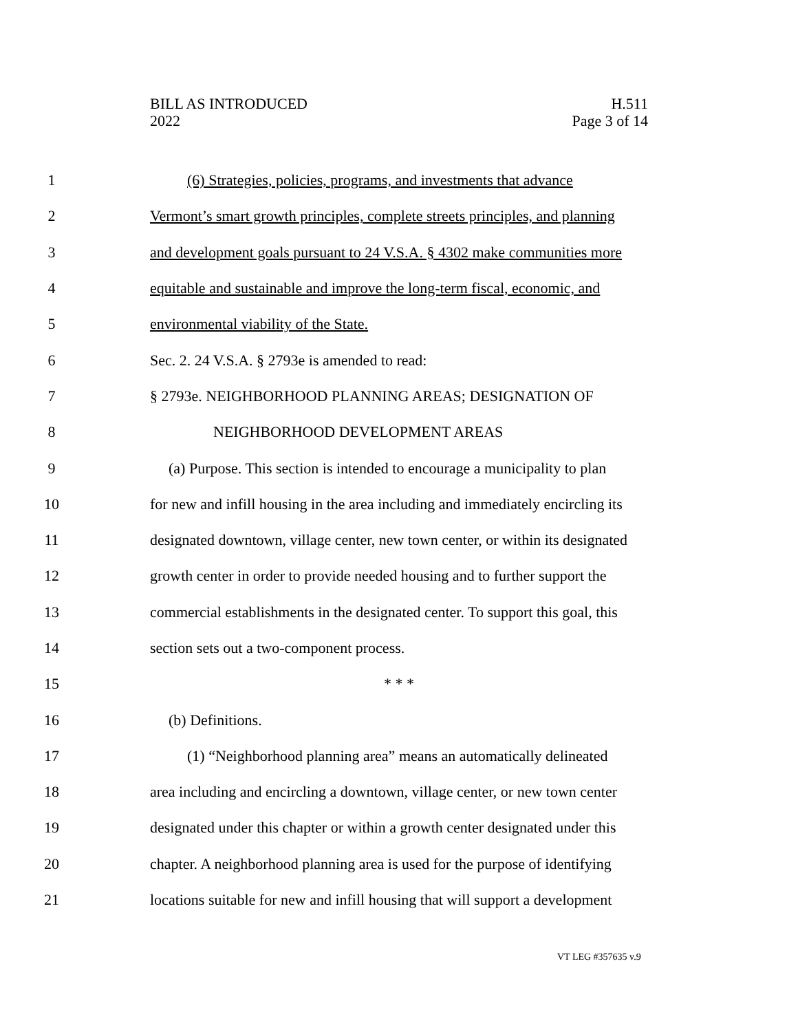BILL AS INTRODUCED
2022
H.511
Page 3 of 14
1 (6) Strategies, policies, programs, and investments that advance
2 Vermont’s smart growth principles, complete streets principles, and planning
3 and development goals pursuant to 24 V.S.A. § 4302 make communities more
4 equitable and sustainable and improve the long-term fiscal, economic, and
5 environmental viability of the State.
6 Sec. 2. 24 V.S.A. § 2793e is amended to read:
7 § 2793e. NEIGHBORHOOD PLANNING AREAS; DESIGNATION OF
8 NEIGHBORHOOD DEVELOPMENT AREAS
9 (a) Purpose. This section is intended to encourage a municipality to plan
10 for new and infill housing in the area including and immediately encircling its
11 designated downtown, village center, new town center, or within its designated
12 growth center in order to provide needed housing and to further support the
13 commercial establishments in the designated center. To support this goal, this
14 section sets out a two-component process.
15 * * *
16 (b) Definitions.
17 (1) “Neighborhood planning area” means an automatically delineated
18 area including and encircling a downtown, village center, or new town center
19 designated under this chapter or within a growth center designated under this
20 chapter. A neighborhood planning area is used for the purpose of identifying
21 locations suitable for new and infill housing that will support a development
VT LEG #357635 v.9